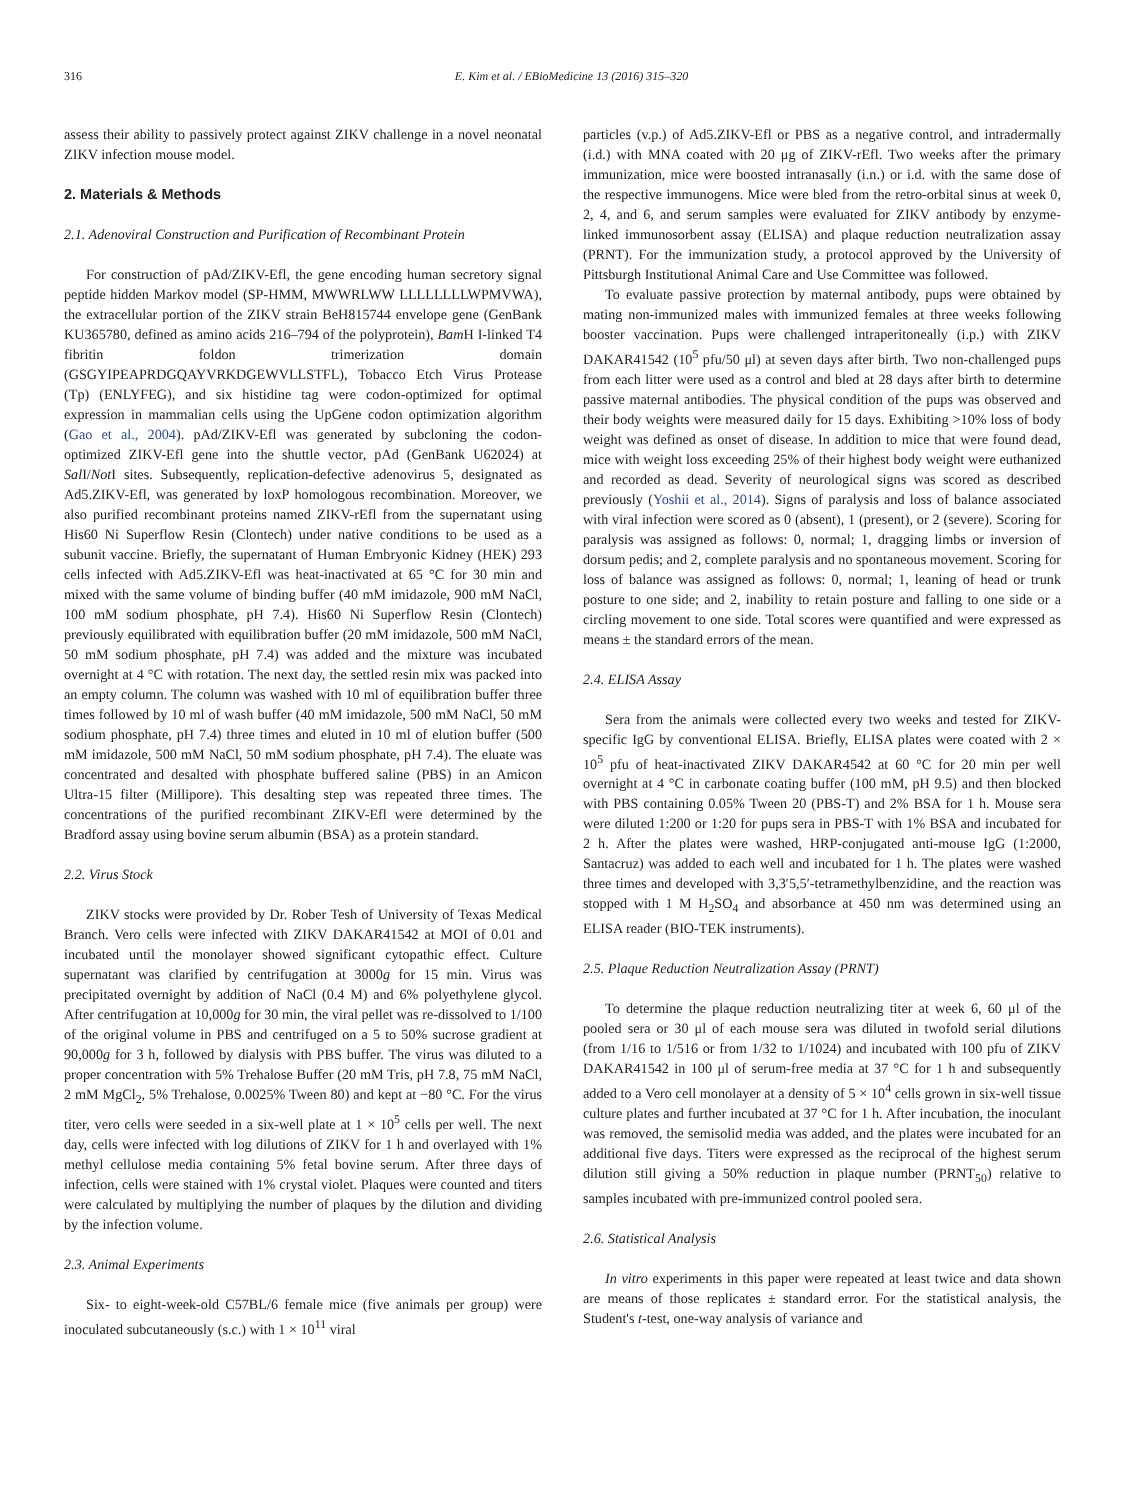316 E. Kim et al. / EBioMedicine 13 (2016) 315–320
assess their ability to passively protect against ZIKV challenge in a novel neonatal ZIKV infection mouse model.
2. Materials & Methods
2.1. Adenoviral Construction and Purification of Recombinant Protein
For construction of pAd/ZIKV-Efl, the gene encoding human secretory signal peptide hidden Markov model (SP-HMM, MWWRLWW LLLLLLLLWPMVWA), the extracellular portion of the ZIKV strain BeH815744 envelope gene (GenBank KU365780, defined as amino acids 216–794 of the polyprotein), Bam H I-linked T4 fibritin foldon trimerization domain (GSGYIPEAPRDGQAYVRKDGEWVLLSTFL), Tobacco Etch Virus Protease (Tp) (ENLYFEG), and six histidine tag were codon-optimized for optimal expression in mammalian cells using the UpGene codon optimization algorithm (Gao et al., 2004). pAd/ZIKV-Efl was generated by subcloning the codon-optimized ZIKV-Efl gene into the shuttle vector, pAd (GenBank U62024) at Sal I/Not I sites. Subsequently, replication-defective adenovirus 5, designated as Ad5.ZIKV-Efl, was generated by loxP homologous recombination. Moreover, we also purified recombinant proteins named ZIKV-rEfl from the supernatant using His60 Ni Superflow Resin (Clontech) under native conditions to be used as a subunit vaccine. Briefly, the supernatant of Human Embryonic Kidney (HEK) 293 cells infected with Ad5.ZIKV-Efl was heat-inactivated at 65 °C for 30 min and mixed with the same volume of binding buffer (40 mM imidazole, 900 mM NaCl, 100 mM sodium phosphate, pH 7.4). His60 Ni Superflow Resin (Clontech) previously equilibrated with equilibration buffer (20 mM imidazole, 500 mM NaCl, 50 mM sodium phosphate, pH 7.4) was added and the mixture was incubated overnight at 4 °C with rotation. The next day, the settled resin mix was packed into an empty column. The column was washed with 10 ml of equilibration buffer three times followed by 10 ml of wash buffer (40 mM imidazole, 500 mM NaCl, 50 mM sodium phosphate, pH 7.4) three times and eluted in 10 ml of elution buffer (500 mM imidazole, 500 mM NaCl, 50 mM sodium phosphate, pH 7.4). The eluate was concentrated and desalted with phosphate buffered saline (PBS) in an Amicon Ultra-15 filter (Millipore). This desalting step was repeated three times. The concentrations of the purified recombinant ZIKV-Efl were determined by the Bradford assay using bovine serum albumin (BSA) as a protein standard.
2.2. Virus Stock
ZIKV stocks were provided by Dr. Rober Tesh of University of Texas Medical Branch. Vero cells were infected with ZIKV DAKAR41542 at MOI of 0.01 and incubated until the monolayer showed significant cytopathic effect. Culture supernatant was clarified by centrifugation at 3000g for 15 min. Virus was precipitated overnight by addition of NaCl (0.4 M) and 6% polyethylene glycol. After centrifugation at 10,000g for 30 min, the viral pellet was re-dissolved to 1/100 of the original volume in PBS and centrifuged on a 5 to 50% sucrose gradient at 90,000g for 3 h, followed by dialysis with PBS buffer. The virus was diluted to a proper concentration with 5% Trehalose Buffer (20 mM Tris, pH 7.8, 75 mM NaCl, 2 mM MgCl<sub>2</sub>, 5% Trehalose, 0.0025% Tween 80) and kept at −80 °C. For the virus titer, vero cells were seeded in a six-well plate at 1 × 10<sup>5</sup> cells per well. The next day, cells were infected with log dilutions of ZIKV for 1 h and overlayed with 1% methyl cellulose media containing 5% fetal bovine serum. After three days of infection, cells were stained with 1% crystal violet. Plaques were counted and titers were calculated by multiplying the number of plaques by the dilution and dividing by the infection volume.
2.3. Animal Experiments
Six- to eight-week-old C57BL/6 female mice (five animals per group) were inoculated subcutaneously (s.c.) with 1 × 10<sup>11</sup> viral
particles (v.p.) of Ad5.ZIKV-Efl or PBS as a negative control, and intradermally (i.d.) with MNA coated with 20 μg of ZIKV-rEfl. Two weeks after the primary immunization, mice were boosted intranasally (i.n.) or i.d. with the same dose of the respective immunogens. Mice were bled from the retro-orbital sinus at week 0, 2, 4, and 6, and serum samples were evaluated for ZIKV antibody by enzyme-linked immunosorbent assay (ELISA) and plaque reduction neutralization assay (PRNT). For the immunization study, a protocol approved by the University of Pittsburgh Institutional Animal Care and Use Committee was followed.
To evaluate passive protection by maternal antibody, pups were obtained by mating non-immunized males with immunized females at three weeks following booster vaccination. Pups were challenged intraperitoneally (i.p.) with ZIKV DAKAR41542 (10<sup>5</sup> pfu/50 μl) at seven days after birth. Two non-challenged pups from each litter were used as a control and bled at 28 days after birth to determine passive maternal antibodies. The physical condition of the pups was observed and their body weights were measured daily for 15 days. Exhibiting >10% loss of body weight was defined as onset of disease. In addition to mice that were found dead, mice with weight loss exceeding 25% of their highest body weight were euthanized and recorded as dead. Severity of neurological signs was scored as described previously (Yoshii et al., 2014). Signs of paralysis and loss of balance associated with viral infection were scored as 0 (absent), 1 (present), or 2 (severe). Scoring for paralysis was assigned as follows: 0, normal; 1, dragging limbs or inversion of dorsum pedis; and 2, complete paralysis and no spontaneous movement. Scoring for loss of balance was assigned as follows: 0, normal; 1, leaning of head or trunk posture to one side; and 2, inability to retain posture and falling to one side or a circling movement to one side. Total scores were quantified and were expressed as means ± the standard errors of the mean.
2.4. ELISA Assay
Sera from the animals were collected every two weeks and tested for ZIKV-specific IgG by conventional ELISA. Briefly, ELISA plates were coated with 2 × 10<sup>5</sup> pfu of heat-inactivated ZIKV DAKAR4542 at 60 °C for 20 min per well overnight at 4 °C in carbonate coating buffer (100 mM, pH 9.5) and then blocked with PBS containing 0.05% Tween 20 (PBS-T) and 2% BSA for 1 h. Mouse sera were diluted 1:200 or 1:20 for pups sera in PBS-T with 1% BSA and incubated for 2 h. After the plates were washed, HRP-conjugated anti-mouse IgG (1:2000, Santacruz) was added to each well and incubated for 1 h. The plates were washed three times and developed with 3,3′5,5′-tetramethylbenzidine, and the reaction was stopped with 1 M H<sub>2</sub>SO<sub>4</sub> and absorbance at 450 nm was determined using an ELISA reader (BIO-TEK instruments).
2.5. Plaque Reduction Neutralization Assay (PRNT)
To determine the plaque reduction neutralizing titer at week 6, 60 μl of the pooled sera or 30 μl of each mouse sera was diluted in twofold serial dilutions (from 1/16 to 1/516 or from 1/32 to 1/1024) and incubated with 100 pfu of ZIKV DAKAR41542 in 100 μl of serum-free media at 37 °C for 1 h and subsequently added to a Vero cell monolayer at a density of 5 × 10<sup>4</sup> cells grown in six-well tissue culture plates and further incubated at 37 °C for 1 h. After incubation, the inoculant was removed, the semisolid media was added, and the plates were incubated for an additional five days. Titers were expressed as the reciprocal of the highest serum dilution still giving a 50% reduction in plaque number (PRNT<sub>50</sub>) relative to samples incubated with pre-immunized control pooled sera.
2.6. Statistical Analysis
In vitro experiments in this paper were repeated at least twice and data shown are means of those replicates ± standard error. For the statistical analysis, the Student's t-test, one-way analysis of variance and